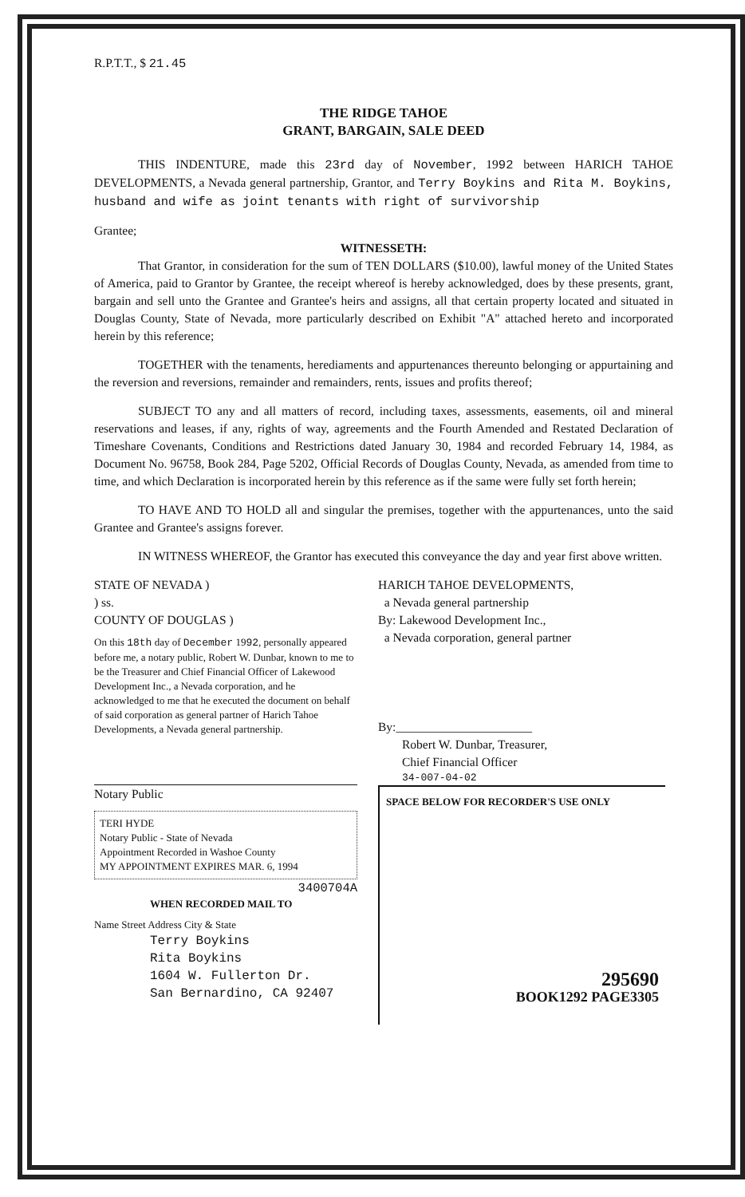R.P.T.T., $ 21.45
THE RIDGE TAHOE
GRANT, BARGAIN, SALE DEED
THIS INDENTURE, made this 23rd day of November, 1992 between HARICH TAHOE DEVELOPMENTS, a Nevada general partnership, Grantor, and Terry Boykins and Rita M. Boykins, husband and wife as joint tenants with right of survivorship
Grantee;
WITNESSETH:
That Grantor, in consideration for the sum of TEN DOLLARS ($10.00), lawful money of the United States of America, paid to Grantor by Grantee, the receipt whereof is hereby acknowledged, does by these presents, grant, bargain and sell unto the Grantee and Grantee's heirs and assigns, all that certain property located and situated in Douglas County, State of Nevada, more particularly described on Exhibit "A" attached hereto and incorporated herein by this reference;
TOGETHER with the tenaments, herediaments and appurtenances thereunto belonging or appurtaining and the reversion and reversions, remainder and remainders, rents, issues and profits thereof;
SUBJECT TO any and all matters of record, including taxes, assessments, easements, oil and mineral reservations and leases, if any, rights of way, agreements and the Fourth Amended and Restated Declaration of Timeshare Covenants, Conditions and Restrictions dated January 30, 1984 and recorded February 14, 1984, as Document No. 96758, Book 284, Page 5202, Official Records of Douglas County, Nevada, as amended from time to time, and which Declaration is incorporated herein by this reference as if the same were fully set forth herein;
TO HAVE AND TO HOLD all and singular the premises, together with the appurtenances, unto the said Grantee and Grantee's assigns forever.
IN WITNESS WHEREOF, the Grantor has executed this conveyance the day and year first above written.
STATE OF NEVADA )
) ss.
COUNTY OF DOUGLAS )
On this 18th day of December 1992, personally appeared before me, a notary public, Robert W. Dunbar, known to me to be the Treasurer and Chief Financial Officer of Lakewood Development Inc., a Nevada corporation, and he acknowledged to me that he executed the document on behalf of said corporation as general partner of Harich Tahoe Developments, a Nevada general partnership.
Notary Public
TERI HYDE
Notary Public - State of Nevada
Appointment Recorded in Washoe County
MY APPOINTMENT EXPIRES MAR. 6, 1994
3400704A
WHEN RECORDED MAIL TO
Name Street Address City & State
Terry Boykins
Rita Boykins
1604 W. Fullerton Dr.
San Bernardino, CA 92407
HARICH TAHOE DEVELOPMENTS,
a Nevada general partnership
By: Lakewood Development Inc.,
a Nevada corporation, general partner
By:______________________
Robert W. Dunbar, Treasurer,
Chief Financial Officer
34-007-04-02
SPACE BELOW FOR RECORDER'S USE ONLY
295690
BOOK1292 PAGE3305